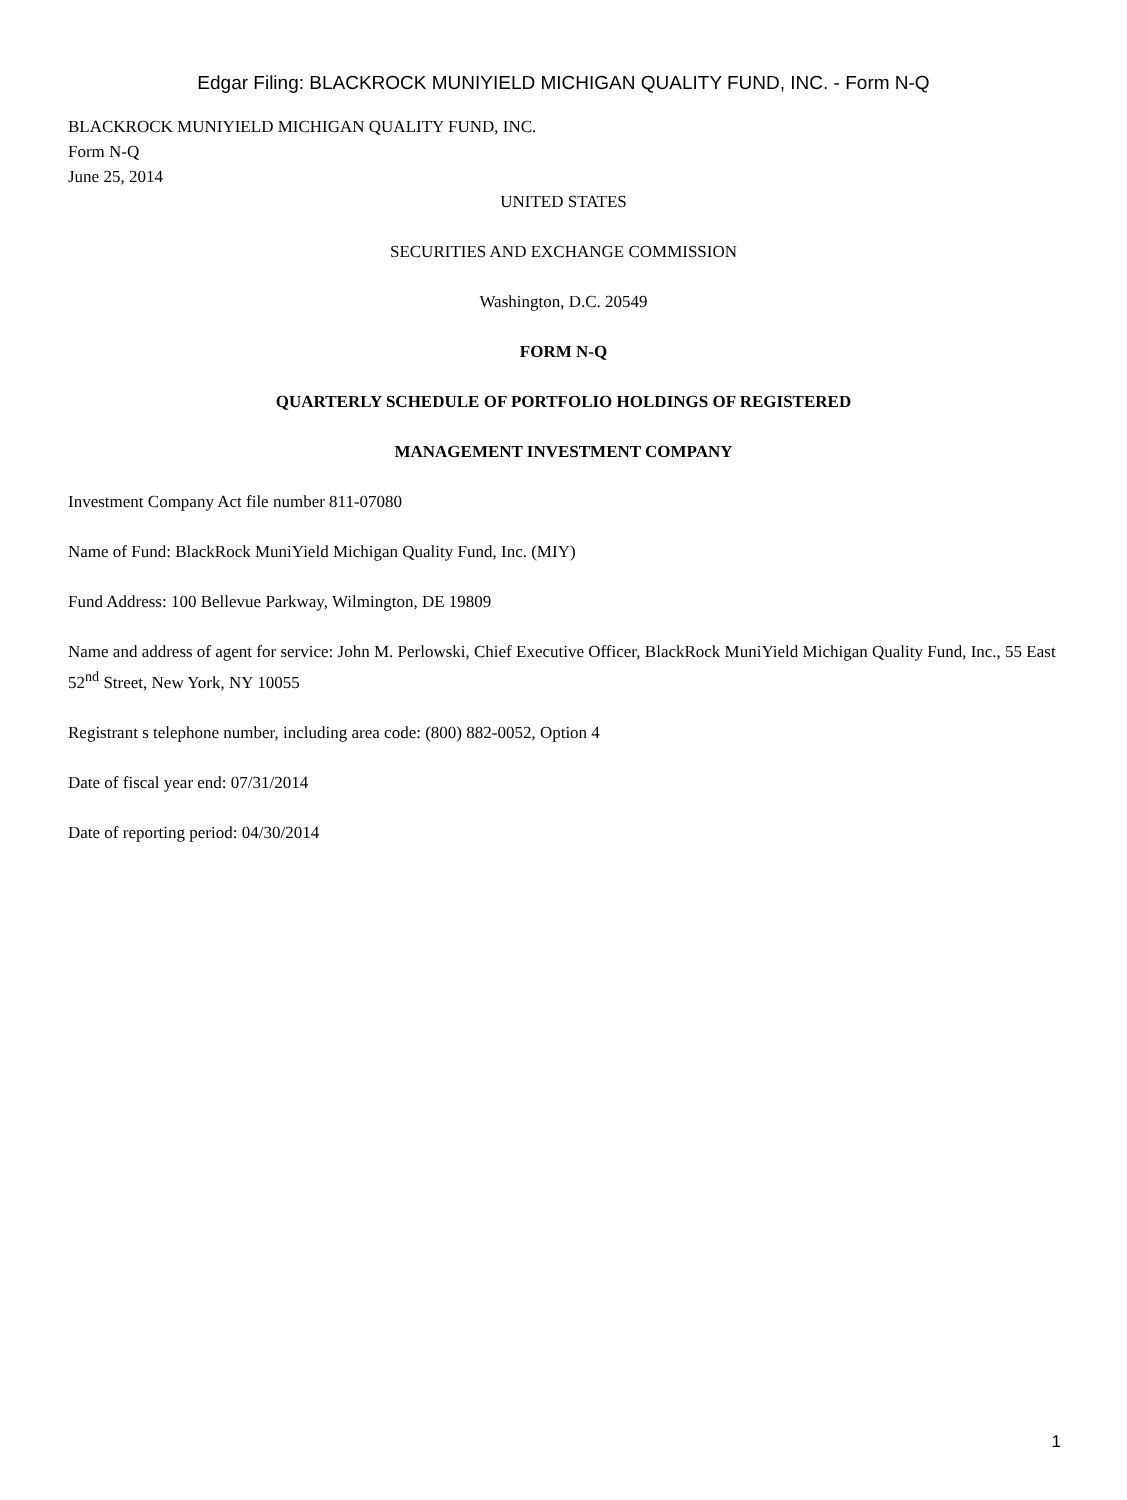Edgar Filing: BLACKROCK MUNIYIELD MICHIGAN QUALITY FUND, INC. - Form N-Q
BLACKROCK MUNIYIELD MICHIGAN QUALITY FUND, INC.
Form N-Q
June 25, 2014
UNITED STATES
SECURITIES AND EXCHANGE COMMISSION
Washington, D.C. 20549
FORM N-Q
QUARTERLY SCHEDULE OF PORTFOLIO HOLDINGS OF REGISTERED
MANAGEMENT INVESTMENT COMPANY
Investment Company Act file number 811-07080
Name of Fund: BlackRock MuniYield Michigan Quality Fund, Inc. (MIY)
Fund Address: 100 Bellevue Parkway, Wilmington, DE 19809
Name and address of agent for service: John M. Perlowski, Chief Executive Officer, BlackRock MuniYield Michigan Quality Fund, Inc., 55 East 52<sup>nd</sup> Street, New York, NY 10055
Registrant s telephone number, including area code: (800) 882-0052, Option 4
Date of fiscal year end: 07/31/2014
Date of reporting period: 04/30/2014
1